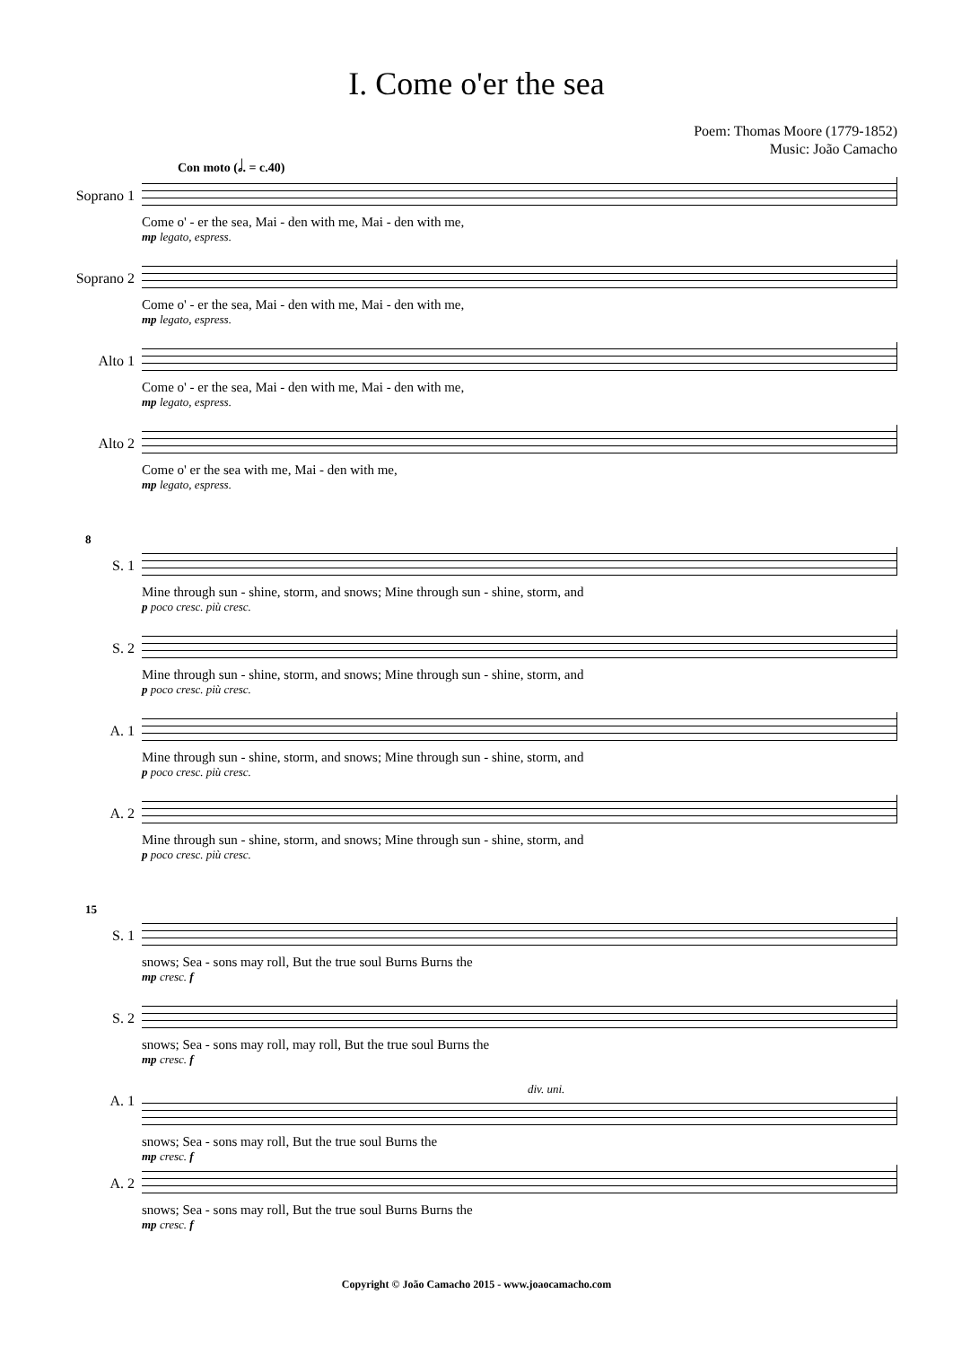I. Come o'er the sea
Poem: Thomas Moore (1779-1852)
Music: João Camacho
Con moto (𝅗𝅥. = c.40)
Soprano 1 Come o' - er the sea, Mai - den with me, Mai - den with me,
mp legato, espress.
Soprano 2 Come o' - er the sea, Mai - den with me, Mai - den with me,
mp legato, espress.
Alto 1 Come o' - er the sea, Mai - den with me, Mai - den with me,
mp legato, espress.
Alto 2 Come o' er the sea with me, Mai - den with me,
mp legato, espress.
8
S. 1 Mine through sun - shine, storm, and snows; Mine through sun - shine, storm, and
p poco cresc. più cresc.
S. 2 Mine through sun - shine, storm, and snows; Mine through sun - shine, storm, and
p poco cresc. più cresc.
A. 1 Mine through sun - shine, storm, and snows; Mine through sun - shine, storm, and
p poco cresc. più cresc.
A. 2 Mine through sun - shine, storm, and snows; Mine through sun - shine, storm, and
p poco cresc. più cresc.
15
S. 1 snows; Sea - sons may roll, But the true soul Burns Burns the
mp cresc. f
S. 2 snows; Sea - sons may roll, may roll, But the true soul Burns the
mp cresc. f
A. 1
div. uni.
snows; Sea - sons may roll, But the true soul Burns the
mp cresc. f
A. 2 snows; Sea - sons may roll, But the true soul Burns Burns the
mp cresc. f
Copyright © João Camacho 2015 - www.joaocamacho.com